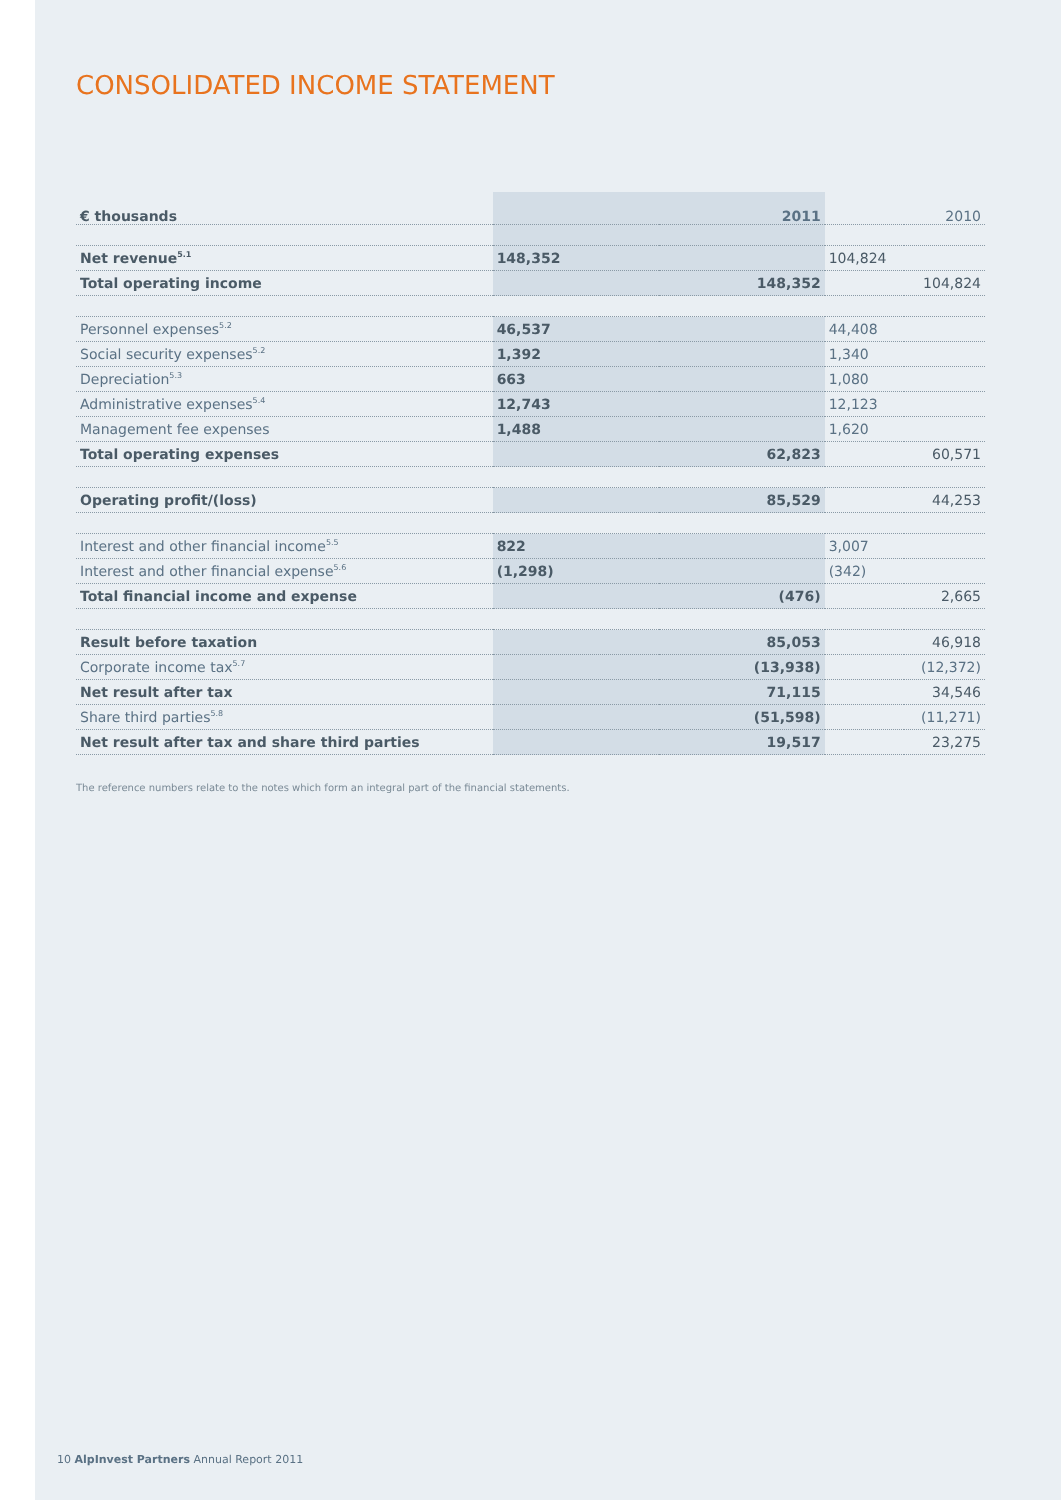CONSOLIDATED INCOME STATEMENT
| € thousands | 2011 | | 2010 | |
| --- | --- | --- | --- | --- |
| Net revenue<sup>5.1</sup> | 148,352 | | 104,824 | |
| Total operating income | | 148,352 | | 104,824 |
| Personnel expenses<sup>5.2</sup> | 46,537 | | 44,408 | |
| Social security expenses<sup>5.2</sup> | 1,392 | | 1,340 | |
| Depreciation<sup>5.3</sup> | 663 | | 1,080 | |
| Administrative expenses<sup>5.4</sup> | 12,743 | | 12,123 | |
| Management fee expenses | 1,488 | | 1,620 | |
| Total operating expenses | | 62,823 | | 60,571 |
| Operating profit/(loss) | | 85,529 | | 44,253 |
| Interest and other financial income<sup>5.5</sup> | 822 | | 3,007 | |
| Interest and other financial expense<sup>5.6</sup> | (1,298) | | (342) | |
| Total financial income and expense | | (476) | | 2,665 |
| Result before taxation | | 85,053 | | 46,918 |
| Corporate income tax<sup>5.7</sup> | | (13,938) | | (12,372) |
| Net result after tax | | 71,115 | | 34,546 |
| Share third parties<sup>5.8</sup> | | (51,598) | | (11,271) |
| Net result after tax and share third parties | | 19,517 | | 23,275 |
The reference numbers relate to the notes which form an integral part of the financial statements.
10 AlpInvest Partners Annual Report 2011